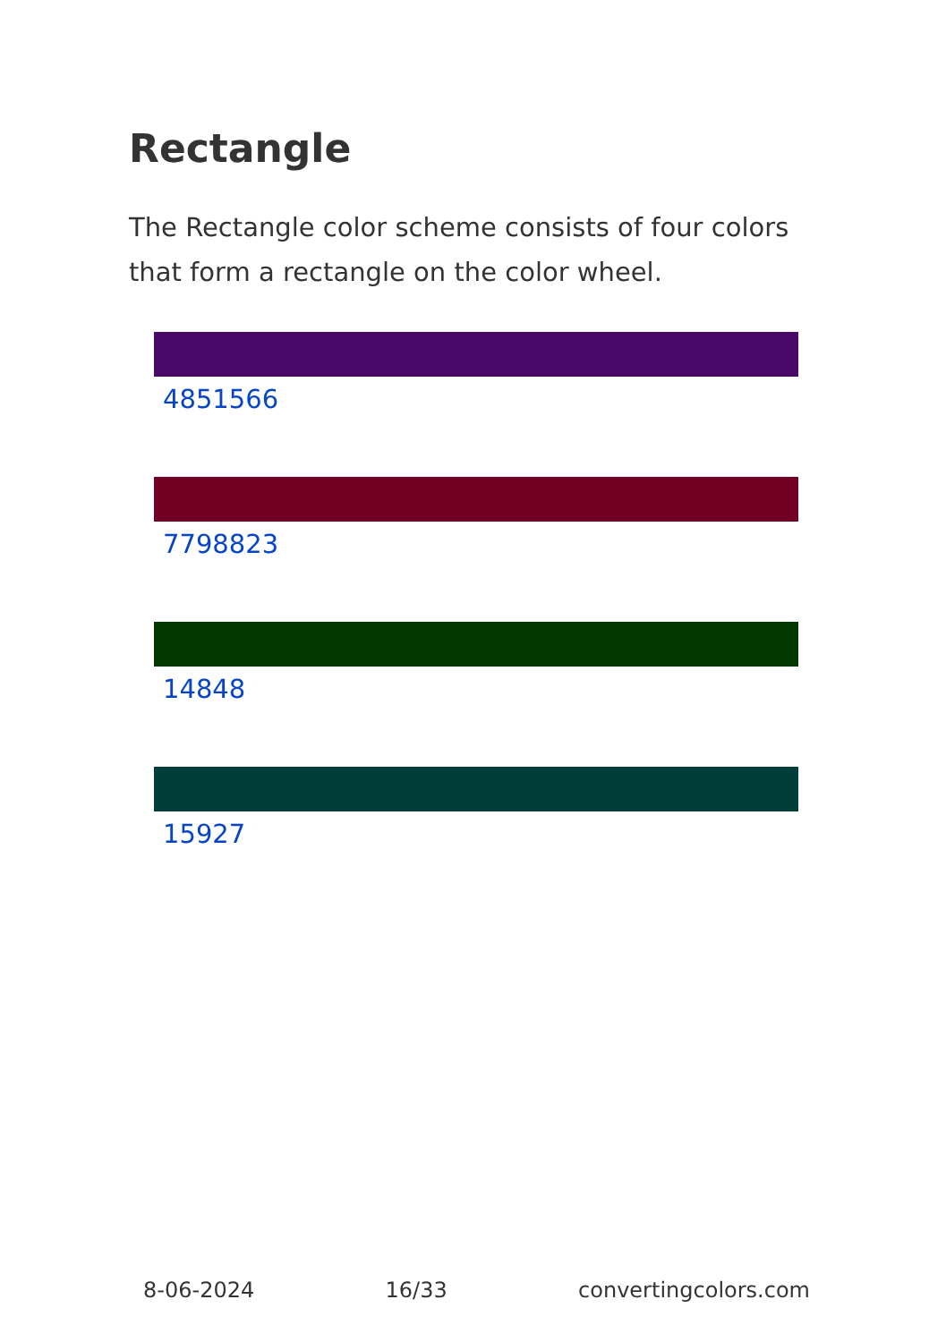Rectangle
The Rectangle color scheme consists of four colors that form a rectangle on the color wheel.
4851566
7798823
14848
15927
8-06-2024 16/33 convertingcolors.com